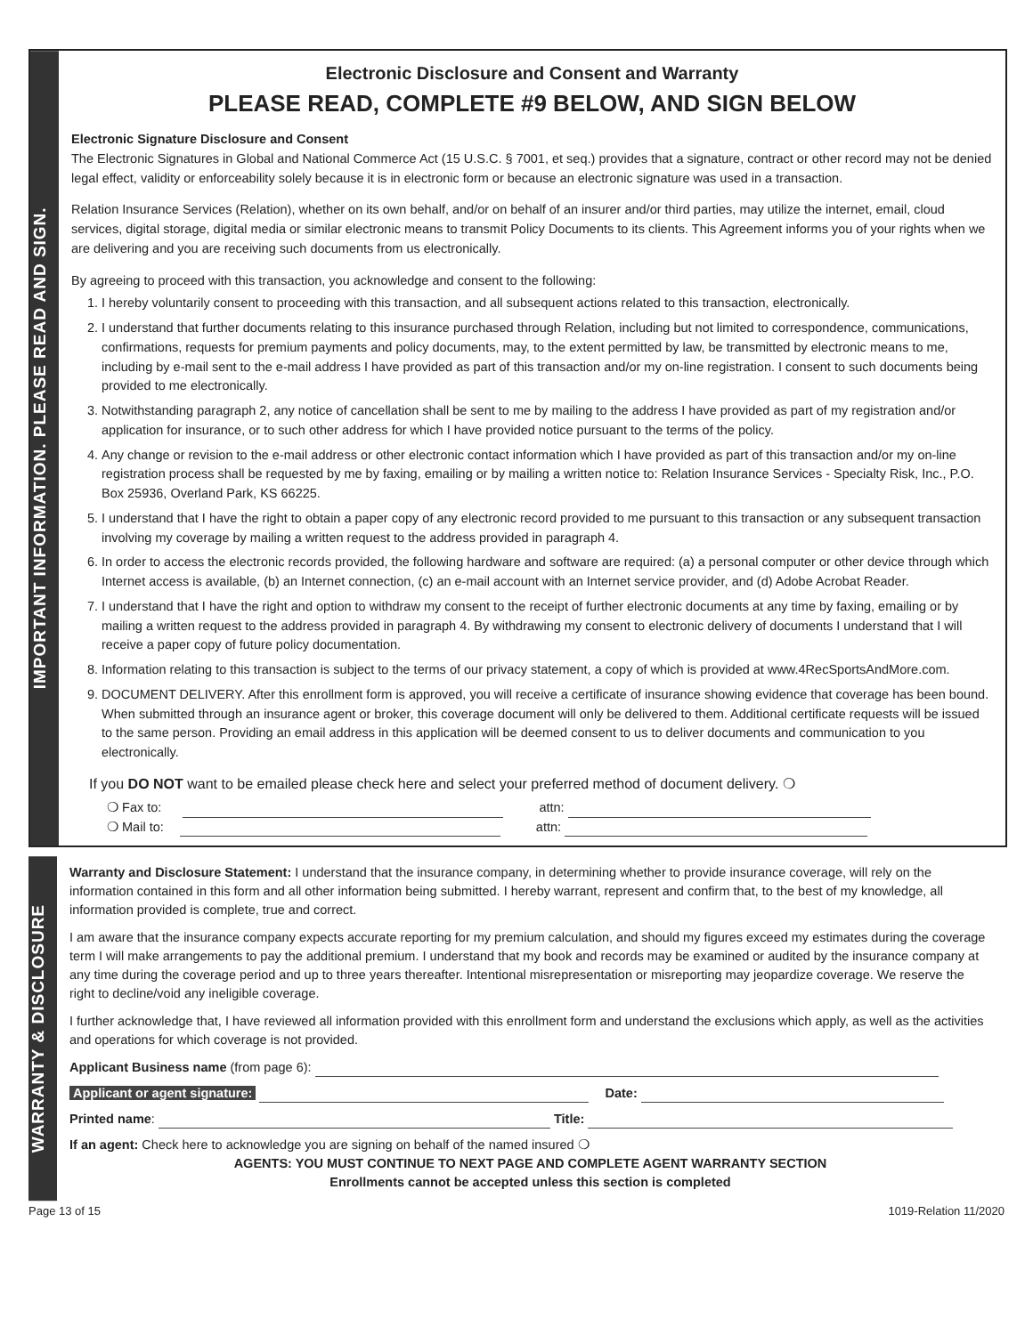IMPORTANT INFORMATION. PLEASE READ AND SIGN.
Electronic Disclosure and Consent and Warranty
PLEASE READ, COMPLETE #9 BELOW, AND SIGN BELOW
Electronic Signature Disclosure and Consent
The Electronic Signatures in Global and National Commerce Act (15 U.S.C. § 7001, et seq.) provides that a signature, contract or other record may not be denied legal effect, validity or enforceability solely because it is in electronic form or because an electronic signature was used in a transaction.
Relation Insurance Services (Relation), whether on its own behalf, and/or on behalf of an insurer and/or third parties, may utilize the internet, email, cloud services, digital storage, digital media or similar electronic means to transmit Policy Documents to its clients. This Agreement informs you of your rights when we are delivering and you are receiving such documents from us electronically.
By agreeing to proceed with this transaction, you acknowledge and consent to the following:
1. I hereby voluntarily consent to proceeding with this transaction, and all subsequent actions related to this transaction, electronically.
2. I understand that further documents relating to this insurance purchased through Relation, including but not limited to correspondence, communications, confirmations, requests for premium payments and policy documents, may, to the extent permitted by law, be transmitted by electronic means to me, including by e-mail sent to the e-mail address I have provided as part of this transaction and/or my on-line registration. I consent to such documents being provided to me electronically.
3. Notwithstanding paragraph 2, any notice of cancellation shall be sent to me by mailing to the address I have provided as part of my registration and/or application for insurance, or to such other address for which I have provided notice pursuant to the terms of the policy.
4. Any change or revision to the e-mail address or other electronic contact information which I have provided as part of this transaction and/or my on-line registration process shall be requested by me by faxing, emailing or by mailing a written notice to: Relation Insurance Services - Specialty Risk, Inc., P.O. Box 25936, Overland Park, KS 66225.
5. I understand that I have the right to obtain a paper copy of any electronic record provided to me pursuant to this transaction or any subsequent transaction involving my coverage by mailing a written request to the address provided in paragraph 4.
6. In order to access the electronic records provided, the following hardware and software are required: (a) a personal computer or other device through which Internet access is available, (b) an Internet connection, (c) an e-mail account with an Internet service provider, and (d) Adobe Acrobat Reader.
7. I understand that I have the right and option to withdraw my consent to the receipt of further electronic documents at any time by faxing, emailing or by mailing a written request to the address provided in paragraph 4. By withdrawing my consent to electronic delivery of documents I understand that I will receive a paper copy of future policy documentation.
8. Information relating to this transaction is subject to the terms of our privacy statement, a copy of which is provided at www.4RecSportsAndMore.com.
9. DOCUMENT DELIVERY. After this enrollment form is approved, you will receive a certificate of insurance showing evidence that coverage has been bound. When submitted through an insurance agent or broker, this coverage document will only be delivered to them. Additional certificate requests will be issued to the same person. Providing an email address in this application will be deemed consent to us to deliver documents and communication to you electronically.
If you DO NOT want to be emailed please check here and select your preferred method of document delivery. ❍
❍ Fax to: attn:
❍ Mail to: attn:
WARRANTY & DISCLOSURE
Warranty and Disclosure Statement: I understand that the insurance company, in determining whether to provide insurance coverage, will rely on the information contained in this form and all other information being submitted. I hereby warrant, represent and confirm that, to the best of my knowledge, all information provided is complete, true and correct.
I am aware that the insurance company expects accurate reporting for my premium calculation, and should my figures exceed my estimates during the coverage term I will make arrangements to pay the additional premium. I understand that my book and records may be examined or audited by the insurance company at any time during the coverage period and up to three years thereafter. Intentional misrepresentation or misreporting may jeopardize coverage. We reserve the right to decline/void any ineligible coverage.
I further acknowledge that, I have reviewed all information provided with this enrollment form and understand the exclusions which apply, as well as the activities and operations for which coverage is not provided.
Applicant Business name (from page 6):
Applicant or agent signature: Date:
Printed name: Title:
If an agent: Check here to acknowledge you are signing on behalf of the named insured ❍
AGENTS: YOU MUST CONTINUE TO NEXT PAGE AND COMPLETE AGENT WARRANTY SECTION
Enrollments cannot be accepted unless this section is completed
Page 13 of 15 1019-Relation 11/2020